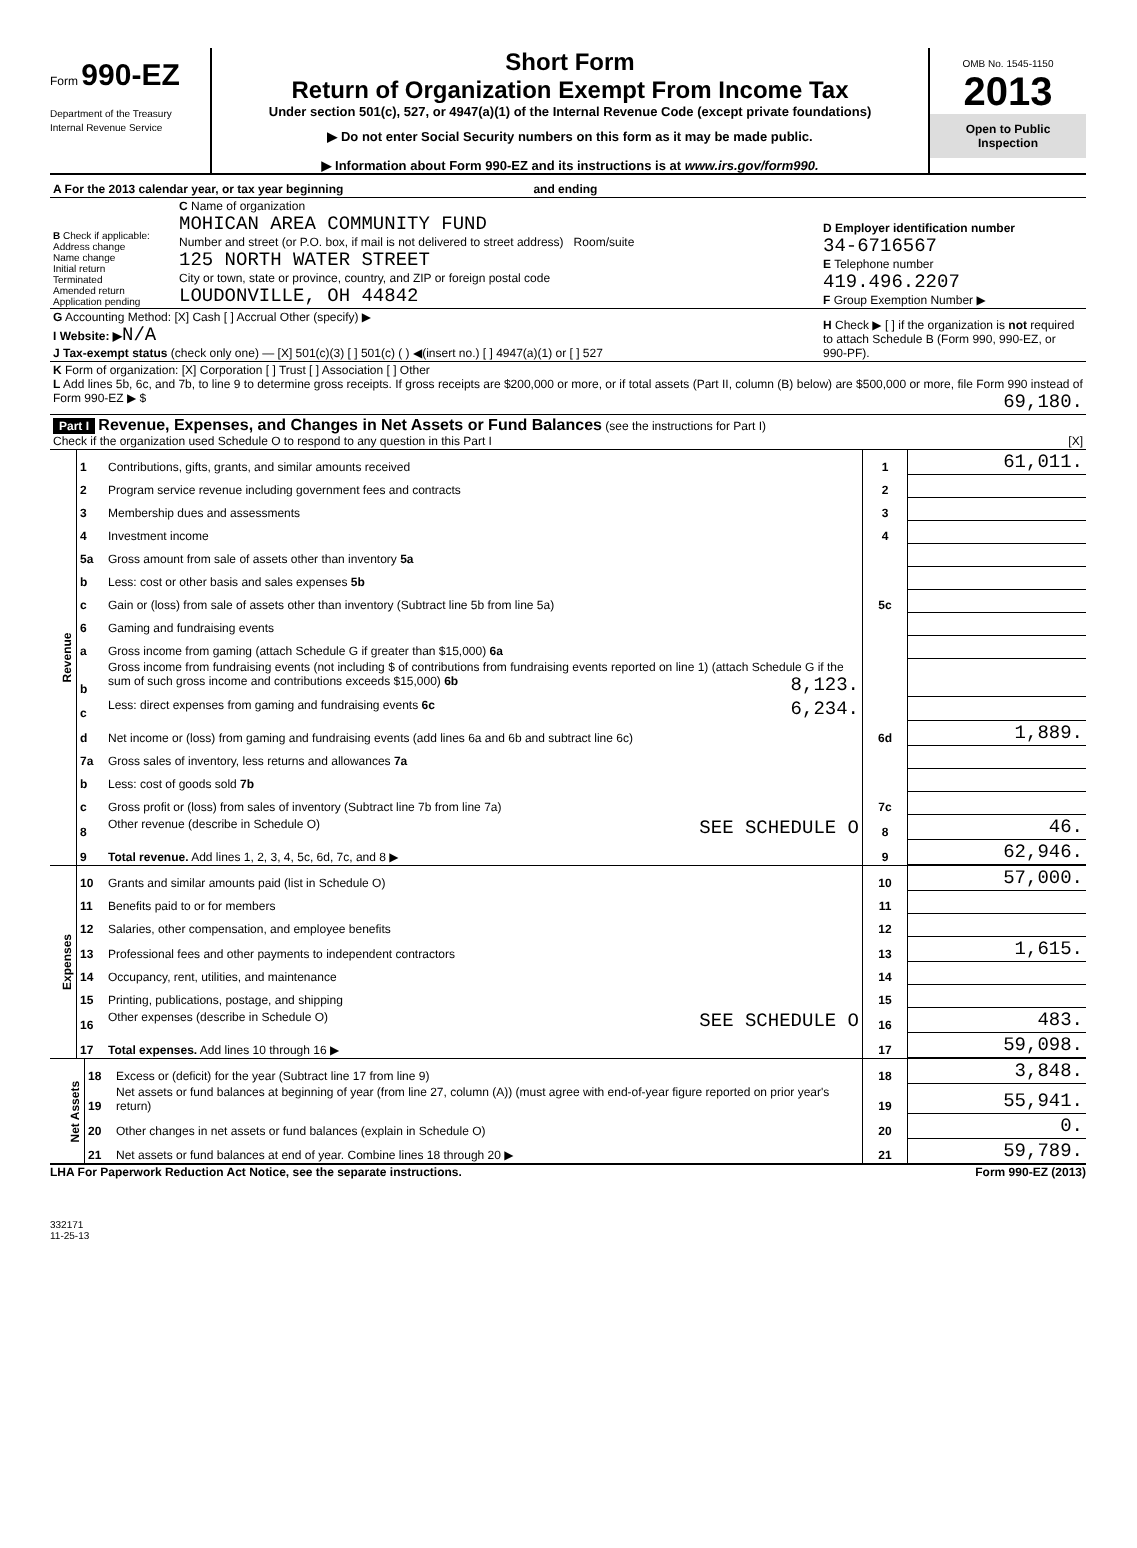Form 990-EZ
Department of the Treasury
Internal Revenue Service
Short Form
Return of Organization Exempt From Income Tax
Under section 501(c), 527, or 4947(a)(1) of the Internal Revenue Code (except private foundations)
▶ Do not enter Social Security numbers on this form as it may be made public.
▶ Information about Form 990-EZ and its instructions is at www.irs.gov/form990.
OMB No. 1545-1150
2013
Open to Public
Inspection
| A For the 2013 calendar year, or tax year beginning and ending | | |
| B Check if applicable: Address change Name change Initial return Terminated Amended return Application pending | C Name of organization MOHICAN AREA COMMUNITY FUND Number and street (or P.O. box, if mail is not delivered to street address) Room/suite 125 NORTH WATER STREET City or town, state or province, country, and ZIP or foreign postal code LOUDONVILLE, OH 44842 | D Employer identification number 34-6716567 E Telephone number 419.496.2207 F Group Exemption Number ▶ |
| G Accounting Method: [X] Cash [ ] Accrual Other (specify) ▶ I Website: ▶ N/A J Tax-exempt status (check only one) — [X] 501(c)(3) [ ] 501(c) ( ) ◀(insert no.) [ ] 4947(a)(1) or [ ] 527 | | H Check ▶ [ ] if the organization is not required to attach Schedule B (Form 990, 990-EZ, or 990-PF). |
| K Form of organization: [X] Corporation [ ] Trust [ ] Association [ ] Other L Add lines 5b, 6c, and 7b, to line 9 to determine gross receipts. If gross receipts are $200,000 or more, or if total assets (Part II, column (B) below) are $500,000 or more, file Form 990 instead of Form 990-EZ ▶ $ 69,180. | | |
| Part I Revenue, Expenses, and Changes in Net Assets or Fund Balances (see the instructions for Part I) Check if the organization used Schedule O to respond to any question in this Part I [X] | | |
| Revenue | 1 | Contributions, gifts, grants, and similar amounts received | 1 | 61,011. |
| | 2 | Program service revenue including government fees and contracts | 2 | |
| | 3 | Membership dues and assessments | 3 | |
| | 4 | Investment income | 4 | |
| | 5a | Gross amount from sale of assets other than inventory 5a | | |
| | b | Less: cost or other basis and sales expenses 5b | | |
| | c | Gain or (loss) from sale of assets other than inventory (Subtract line 5b from line 5a) | 5c | |
| | 6 | Gaming and fundraising events | | |
| | a | Gross income from gaming (attach Schedule G if greater than $15,000) 6a | | |
| | b | Gross income from fundraising events (not including $ of contributions from fundraising events reported on line 1) (attach Schedule G if the sum of such gross income and contributions exceeds $15,000) 6b 8,123. | | |
| | c | Less: direct expenses from gaming and fundraising events 6c 6,234. | | |
| | d | Net income or (loss) from gaming and fundraising events (add lines 6a and 6b and subtract line 6c) | 6d | 1,889. |
| | 7a | Gross sales of inventory, less returns and allowances 7a | | |
| | b | Less: cost of goods sold 7b | | |
| | c | Gross profit or (loss) from sales of inventory (Subtract line 7b from line 7a) | 7c | |
| | 8 | Other revenue (describe in Schedule O) SEE SCHEDULE O | 8 | 46. |
| | 9 | Total revenue. Add lines 1, 2, 3, 4, 5c, 6d, 7c, and 8 ▶ | 9 | 62,946. |
| Expenses | 10 | Grants and similar amounts paid (list in Schedule O) | 10 | 57,000. |
| | 11 | Benefits paid to or for members | 11 | |
| | 12 | Salaries, other compensation, and employee benefits | 12 | |
| | 13 | Professional fees and other payments to independent contractors | 13 | 1,615. |
| | 14 | Occupancy, rent, utilities, and maintenance | 14 | |
| | 15 | Printing, publications, postage, and shipping | 15 | |
| | 16 | Other expenses (describe in Schedule O) SEE SCHEDULE O | 16 | 483. |
| | 17 | Total expenses. Add lines 10 through 16 ▶ | 17 | 59,098. |
| Net Assets | 18 | Excess or (deficit) for the year (Subtract line 17 from line 9) | 18 | 3,848. |
| | 19 | Net assets or fund balances at beginning of year (from line 27, column (A)) (must agree with end-of-year figure reported on prior year's return) | 19 | 55,941. |
| | 20 | Other changes in net assets or fund balances (explain in Schedule O) | 20 | 0. |
| | 21 | Net assets or fund balances at end of year. Combine lines 18 through 20 ▶ | 21 | 59,789. |
LHA For Paperwork Reduction Act Notice, see the separate instructions. Form 990-EZ (2013)
332171
11-25-13